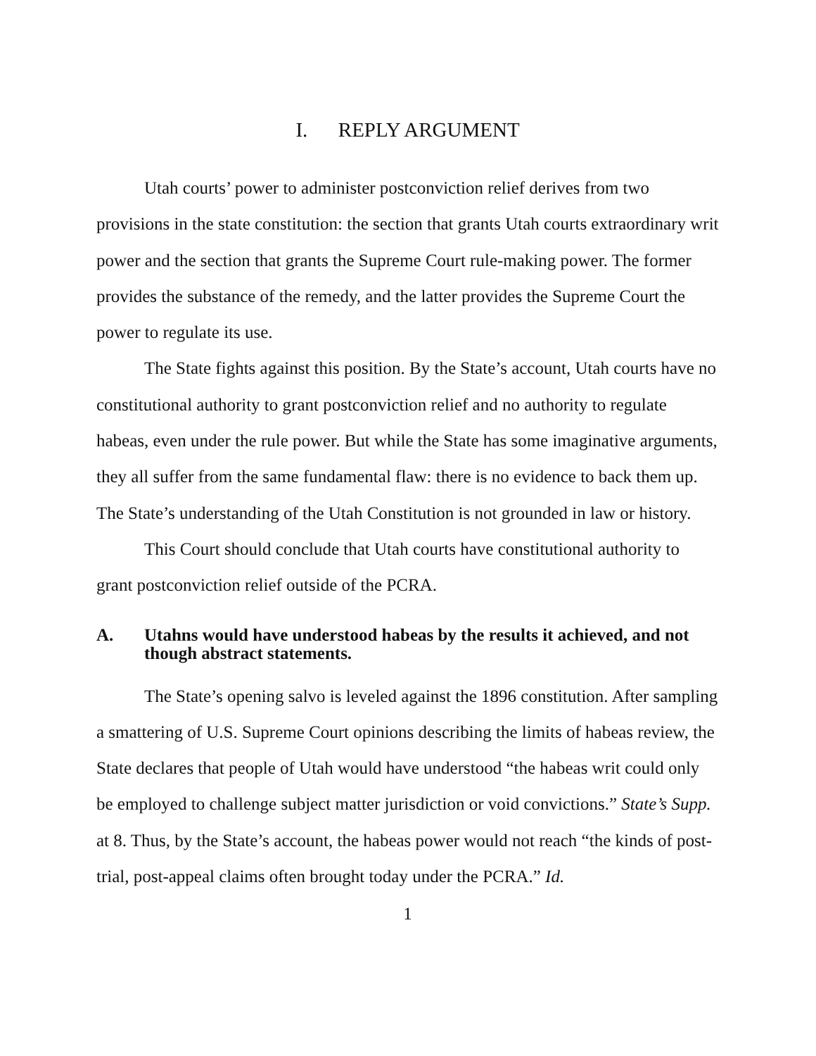I. REPLY ARGUMENT
Utah courts’ power to administer postconviction relief derives from two provisions in the state constitution: the section that grants Utah courts extraordinary writ power and the section that grants the Supreme Court rule-making power. The former provides the substance of the remedy, and the latter provides the Supreme Court the power to regulate its use.
The State fights against this position. By the State’s account, Utah courts have no constitutional authority to grant postconviction relief and no authority to regulate habeas, even under the rule power. But while the State has some imaginative arguments, they all suffer from the same fundamental flaw: there is no evidence to back them up. The State’s understanding of the Utah Constitution is not grounded in law or history.
This Court should conclude that Utah courts have constitutional authority to grant postconviction relief outside of the PCRA.
A. Utahns would have understood habeas by the results it achieved, and not though abstract statements.
The State’s opening salvo is leveled against the 1896 constitution. After sampling a smattering of U.S. Supreme Court opinions describing the limits of habeas review, the State declares that people of Utah would have understood “the habeas writ could only be employed to challenge subject matter jurisdiction or void convictions.” State’s Supp. at 8. Thus, by the State’s account, the habeas power would not reach “the kinds of post-trial, post-appeal claims often brought today under the PCRA.” Id.
1